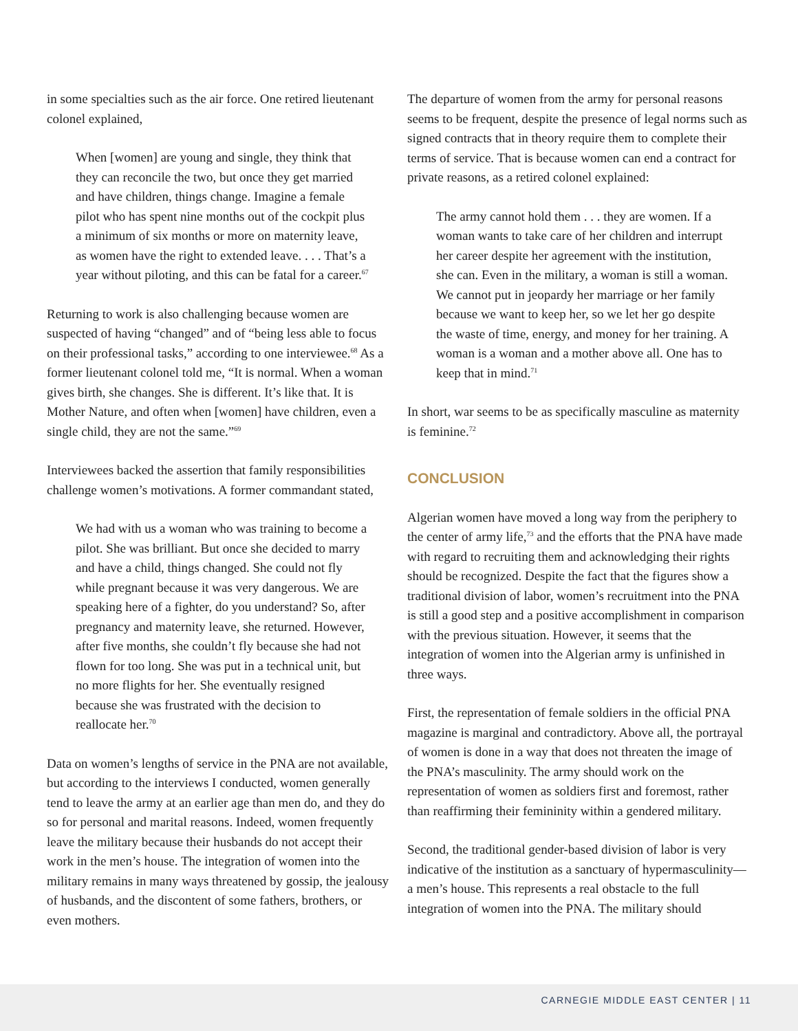in some specialties such as the air force. One retired lieutenant colonel explained,
When [women] are young and single, they think that they can reconcile the two, but once they get married and have children, things change. Imagine a female pilot who has spent nine months out of the cockpit plus a minimum of six months or more on maternity leave, as women have the right to extended leave. . . . That’s a year without piloting, and this can be fatal for a career.<sup>67</sup>
Returning to work is also challenging because women are suspected of having “changed” and of “being less able to focus on their professional tasks,” according to one interviewee.<sup>68</sup> As a former lieutenant colonel told me, “It is normal. When a woman gives birth, she changes. She is different. It’s like that. It is Mother Nature, and often when [women] have children, even a single child, they are not the same.”<sup>69</sup>
Interviewees backed the assertion that family responsibilities challenge women’s motivations. A former commandant stated,
We had with us a woman who was training to become a pilot. She was brilliant. But once she decided to marry and have a child, things changed. She could not fly while pregnant because it was very dangerous. We are speaking here of a fighter, do you understand? So, after pregnancy and maternity leave, she returned. However, after five months, she couldn’t fly because she had not flown for too long. She was put in a technical unit, but no more flights for her. She eventually resigned because she was frustrated with the decision to reallocate her.<sup>70</sup>
Data on women’s lengths of service in the PNA are not available, but according to the interviews I conducted, women generally tend to leave the army at an earlier age than men do, and they do so for personal and marital reasons. Indeed, women frequently leave the military because their husbands do not accept their work in the men’s house. The integration of women into the military remains in many ways threatened by gossip, the jealousy of husbands, and the discontent of some fathers, brothers, or even mothers.
The departure of women from the army for personal reasons seems to be frequent, despite the presence of legal norms such as signed contracts that in theory require them to complete their terms of service. That is because women can end a contract for private reasons, as a retired colonel explained:
The army cannot hold them . . . they are women. If a woman wants to take care of her children and interrupt her career despite her agreement with the institution, she can. Even in the military, a woman is still a woman. We cannot put in jeopardy her marriage or her family because we want to keep her, so we let her go despite the waste of time, energy, and money for her training. A woman is a woman and a mother above all. One has to keep that in mind.<sup>71</sup>
In short, war seems to be as specifically masculine as maternity is feminine.<sup>72</sup>
CONCLUSION
Algerian women have moved a long way from the periphery to the center of army life,<sup>73</sup> and the efforts that the PNA have made with regard to recruiting them and acknowledging their rights should be recognized. Despite the fact that the figures show a traditional division of labor, women’s recruitment into the PNA is still a good step and a positive accomplishment in comparison with the previous situation. However, it seems that the integration of women into the Algerian army is unfinished in three ways.
First, the representation of female soldiers in the official PNA magazine is marginal and contradictory. Above all, the portrayal of women is done in a way that does not threaten the image of the PNA’s masculinity. The army should work on the representation of women as soldiers first and foremost, rather than reaffirming their femininity within a gendered military.
Second, the traditional gender-based division of labor is very indicative of the institution as a sanctuary of hypermasculinity—a men’s house. This represents a real obstacle to the full integration of women into the PNA. The military should
CARNEGIE MIDDLE EAST CENTER | 11